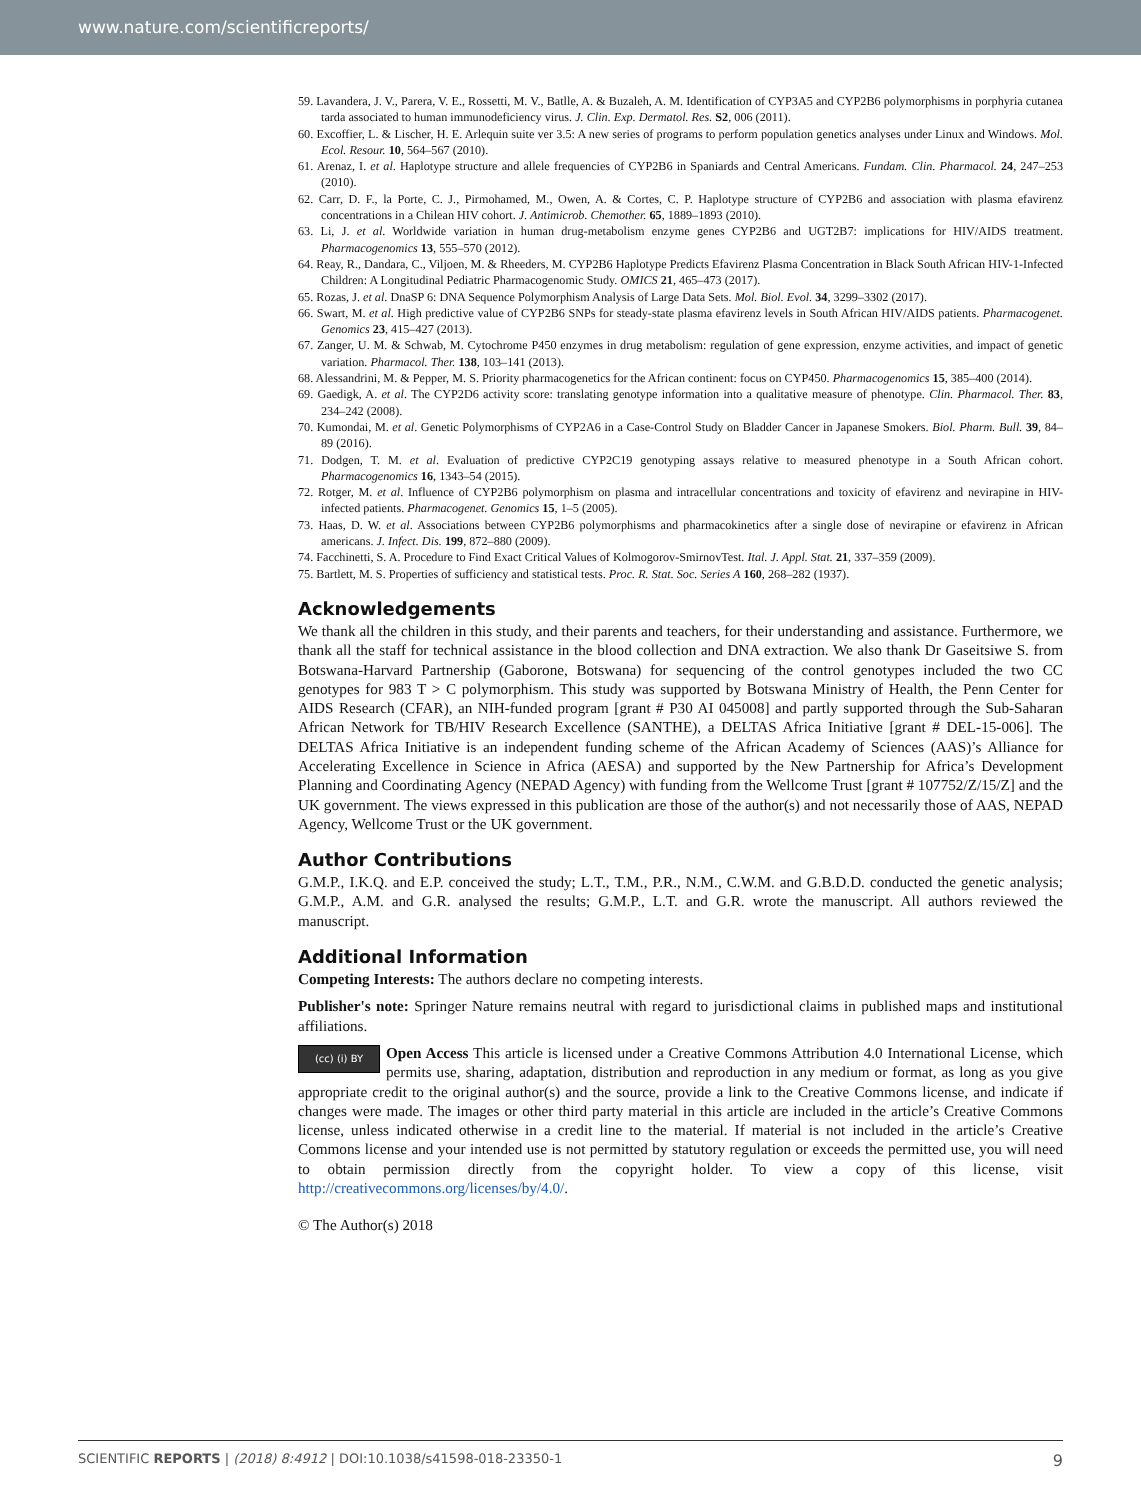www.nature.com/scientificreports/
59. Lavandera, J. V., Parera, V. E., Rossetti, M. V., Batlle, A. & Buzaleh, A. M. Identification of CYP3A5 and CYP2B6 polymorphisms in porphyria cutanea tarda associated to human immunodeficiency virus. J. Clin. Exp. Dermatol. Res. S2, 006 (2011).
60. Excoffier, L. & Lischer, H. E. Arlequin suite ver 3.5: A new series of programs to perform population genetics analyses under Linux and Windows. Mol. Ecol. Resour. 10, 564–567 (2010).
61. Arenaz, I. et al. Haplotype structure and allele frequencies of CYP2B6 in Spaniards and Central Americans. Fundam. Clin. Pharmacol. 24, 247–253 (2010).
62. Carr, D. F., la Porte, C. J., Pirmohamed, M., Owen, A. & Cortes, C. P. Haplotype structure of CYP2B6 and association with plasma efavirenz concentrations in a Chilean HIV cohort. J. Antimicrob. Chemother. 65, 1889–1893 (2010).
63. Li, J. et al. Worldwide variation in human drug-metabolism enzyme genes CYP2B6 and UGT2B7: implications for HIV/AIDS treatment. Pharmacogenomics 13, 555–570 (2012).
64. Reay, R., Dandara, C., Viljoen, M. & Rheeders, M. CYP2B6 Haplotype Predicts Efavirenz Plasma Concentration in Black South African HIV-1-Infected Children: A Longitudinal Pediatric Pharmacogenomic Study. OMICS 21, 465–473 (2017).
65. Rozas, J. et al. DnaSP 6: DNA Sequence Polymorphism Analysis of Large Data Sets. Mol. Biol. Evol. 34, 3299–3302 (2017).
66. Swart, M. et al. High predictive value of CYP2B6 SNPs for steady-state plasma efavirenz levels in South African HIV/AIDS patients. Pharmacogenet. Genomics 23, 415–427 (2013).
67. Zanger, U. M. & Schwab, M. Cytochrome P450 enzymes in drug metabolism: regulation of gene expression, enzyme activities, and impact of genetic variation. Pharmacol. Ther. 138, 103–141 (2013).
68. Alessandrini, M. & Pepper, M. S. Priority pharmacogenetics for the African continent: focus on CYP450. Pharmacogenomics 15, 385–400 (2014).
69. Gaedigk, A. et al. The CYP2D6 activity score: translating genotype information into a qualitative measure of phenotype. Clin. Pharmacol. Ther. 83, 234–242 (2008).
70. Kumondai, M. et al. Genetic Polymorphisms of CYP2A6 in a Case-Control Study on Bladder Cancer in Japanese Smokers. Biol. Pharm. Bull. 39, 84–89 (2016).
71. Dodgen, T. M. et al. Evaluation of predictive CYP2C19 genotyping assays relative to measured phenotype in a South African cohort. Pharmacogenomics 16, 1343–54 (2015).
72. Rotger, M. et al. Influence of CYP2B6 polymorphism on plasma and intracellular concentrations and toxicity of efavirenz and nevirapine in HIV-infected patients. Pharmacogenet. Genomics 15, 1–5 (2005).
73. Haas, D. W. et al. Associations between CYP2B6 polymorphisms and pharmacokinetics after a single dose of nevirapine or efavirenz in African americans. J. Infect. Dis. 199, 872–880 (2009).
74. Facchinetti, S. A. Procedure to Find Exact Critical Values of Kolmogorov-SmirnovTest. Ital. J. Appl. Stat. 21, 337–359 (2009).
75. Bartlett, M. S. Properties of sufficiency and statistical tests. Proc. R. Stat. Soc. Series A 160, 268–282 (1937).
Acknowledgements
We thank all the children in this study, and their parents and teachers, for their understanding and assistance. Furthermore, we thank all the staff for technical assistance in the blood collection and DNA extraction. We also thank Dr Gaseitsiwe S. from Botswana-Harvard Partnership (Gaborone, Botswana) for sequencing of the control genotypes included the two CC genotypes for 983 T > C polymorphism. This study was supported by Botswana Ministry of Health, the Penn Center for AIDS Research (CFAR), an NIH-funded program [grant # P30 AI 045008] and partly supported through the Sub-Saharan African Network for TB/HIV Research Excellence (SANTHE), a DELTAS Africa Initiative [grant # DEL-15-006]. The DELTAS Africa Initiative is an independent funding scheme of the African Academy of Sciences (AAS)’s Alliance for Accelerating Excellence in Science in Africa (AESA) and supported by the New Partnership for Africa’s Development Planning and Coordinating Agency (NEPAD Agency) with funding from the Wellcome Trust [grant # 107752/Z/15/Z] and the UK government. The views expressed in this publication are those of the author(s) and not necessarily those of AAS, NEPAD Agency, Wellcome Trust or the UK government.
Author Contributions
G.M.P., I.K.Q. and E.P. conceived the study; L.T., T.M., P.R., N.M., C.W.M. and G.B.D.D. conducted the genetic analysis; G.M.P., A.M. and G.R. analysed the results; G.M.P., L.T. and G.R. wrote the manuscript. All authors reviewed the manuscript.
Additional Information
Competing Interests: The authors declare no competing interests.
Publisher's note: Springer Nature remains neutral with regard to jurisdictional claims in published maps and institutional affiliations.
(cc) (i) BY Open Access This article is licensed under a Creative Commons Attribution 4.0 International License, which permits use, sharing, adaptation, distribution and reproduction in any medium or format, as long as you give appropriate credit to the original author(s) and the source, provide a link to the Creative Commons license, and indicate if changes were made. The images or other third party material in this article are included in the article’s Creative Commons license, unless indicated otherwise in a credit line to the material. If material is not included in the article’s Creative Commons license and your intended use is not permitted by statutory regulation or exceeds the permitted use, you will need to obtain permission directly from the copyright holder. To view a copy of this license, visit http://creativecommons.org/licenses/by/4.0/.
© The Author(s) 2018
9 SCIENTIFIC REPORTS | (2018) 8:4912 | DOI:10.1038/s41598-018-23350-1